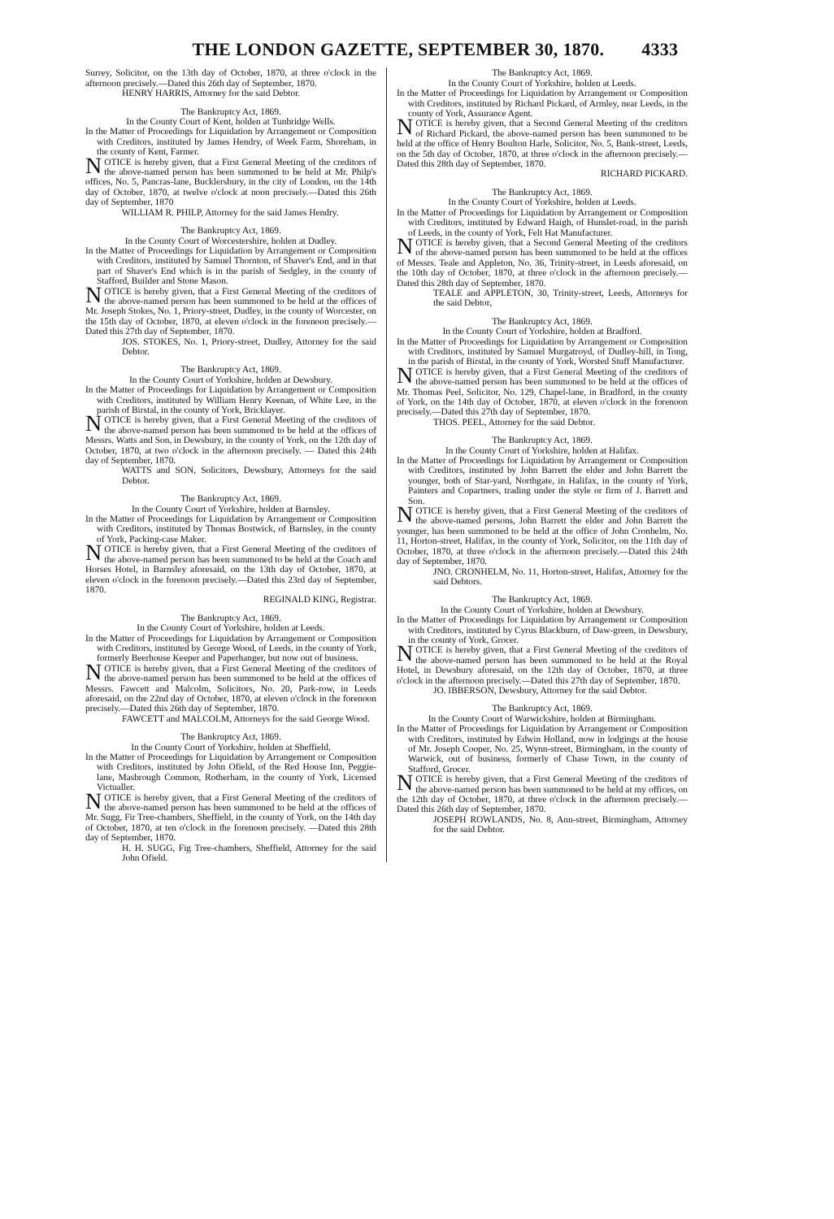THE LONDON GAZETTE, SEPTEMBER 30, 1870. 4333
Surrey, Solicitor, on the 13th day of October, 1870, at three o'clock in the afternoon precisely.—Dated this 26th day of September, 1870.
HENRY HARRIS, Attorney for the said Debtor.
The Bankruptcy Act, 1869.
In the County Court of Kent, holden at Tunbridge Wells.
In the Matter of Proceedings for Liquidation by Arrangement or Composition with Creditors, instituted by James Hendry, of Week Farm, Shoreham, in the county of Kent, Farmer.
NOTICE is hereby given, that a First General Meeting of the creditors of the above-named person has been summoned to be held at Mr. Philp's offices, No. 5, Pancras-lane, Bucklersbury, in the city of London, on the 14th day of October, 1870, at twelve o'clock at noon precisely.—Dated this 26th day of September, 1870
WILLIAM R. PHILP, Attorney for the said James Hendry.
The Bankruptcy Act, 1869.
In the County Court of Worcestershire, holden at Dudley.
In the Matter of Proceedings for Liquidation by Arrangement or Composition with Creditors, instituted by Samuel Thornton, of Shaver's End, and in that part of Shaver's End which is in the parish of Sedgley, in the county of Stafford, Builder and Stone Mason.
NOTICE is hereby given, that a First General Meeting of the creditors of the above-named person has been summoned to be held at the offices of Mr. Joseph Stokes, No. 1, Priory-street, Dudley, in the county of Worcester, on the 15th day of October, 1870, at eleven o'clock in the forenoon precisely.—Dated this 27th day of September, 1870.
JOS. STOKES, No. 1, Priory-street, Dudley, Attorney for the said Debtor.
The Bankruptcy Act, 1869.
In the County Court of Yorkshire, holden at Dewsbury.
In the Matter of Proceedings for Liquidation by Arrangement or Composition with Creditors, instituted by William Henry Keenan, of White Lee, in the parish of Birstal, in the county of York, Bricklayer.
NOTICE is hereby given, that a First General Meeting of the creditors of the above-named person has been summoned to be held at the offices of Messrs. Watts and Son, in Dewsbury, in the county of York, on the 12th day of October, 1870, at two o'clock in the afternoon precisely. — Dated this 24th day of September, 1870.
WATTS and SON, Solicitors, Dewsbury, Attorneys for the said Debtor.
The Bankruptcy Act, 1869.
In the County Court of Yorkshire, holden at Barnsley.
In the Matter of Proceedings for Liquidation by Arrangement or Composition with Creditors, instituted by Thomas Bostwick, of Barnsley, in the county of York, Packing-case Maker.
NOTICE is hereby given, that a First General Meeting of the creditors of the above-named person has been summoned to be held at the Coach and Horses Hotel, in Barnsley aforesaid, on the 13th day of October, 1870, at eleven o'clock in the forenoon precisely.—Dated this 23rd day of September, 1870.
REGINALD KING, Registrar.
The Bankruptcy Act, 1869.
In the County Court of Yorkshire, holden at Leeds.
In the Matter of Proceedings for Liquidation by Arrangement or Composition with Creditors, instituted by George Wood, of Leeds, in the county of York, formerly Beerhouse Keeper and Paperhanger, but now out of business.
NOTICE is hereby given, that a First General Meeting of the creditors of the above-named person has been summoned to be held at the offices of Messrs. Fawcett and Malcolm, Solicitors, No. 20, Park-row, in Leeds aforesaid, on the 22nd day of October, 1870, at eleven o'clock in the forenoon precisely.—Dated this 26th day of September, 1870.
FAWCETT and MALCOLM, Attorneys for the said George Wood.
The Bankruptcy Act, 1869.
In the County Court of Yorkshire, holden at Sheffield.
In the Matter of Proceedings for Liquidation by Arrangement or Composition with Creditors, instituted by John Ofield, of the Red House Inn, Peggie-lane, Masbrough Common, Rotherham, in the county of York, Licensed Victualler.
NOTICE is hereby given, that a First General Meeting of the creditors of the above-named person has been summoned to be held at the offices of Mr. Sugg, Fir Tree-chambers, Sheffield, in the county of York, on the 14th day of October, 1870, at ten o'clock in the forenoon precisely. —Dated this 28th day of September, 1870.
H. H. SUGG, Fig Tree-chambers, Sheffield, Attorney for the said John Ofield.
The Bankruptcy Act, 1869.
In the County Court of Yorkshire, holden at Leeds.
In the Matter of Proceedings for Liquidation by Arrangement or Composition with Creditors, instituted by Richard Pickard, of Armley, near Leeds, in the county of York, Assurance Agent.
NOTICE is hereby given, that a Second General Meeting of the creditors of Richard Pickard, the above-named person has been summoned to be held at the office of Henry Boulton Harle, Solicitor, No. 5, Bank-street, Leeds, on the 5th day of October, 1870, at three o'clock in the afternoon precisely.—Dated this 28th day of September, 1870.
RICHARD PICKARD.
The Bankruptcy Act, 1869.
In the County Court of Yorkshire, holden at Leeds.
In the Matter of Proceedings for Liquidation by Arrangement or Composition with Creditors, instituted by Edward Haigh, of Hunslet-road, in the parish of Leeds, in the county of York, Felt Hat Manufacturer.
NOTICE is hereby given, that a Second General Meeting of the creditors of the above-named person has been summoned to be held at the offices of Messrs. Teale and Appleton, No. 36, Trinity-street, in Leeds aforesaid, on the 10th day of October, 1870, at three o'clock in the afternoon precisely.—Dated this 28th day of September, 1870.
TEALE and APPLETON, 30, Trinity-street, Leeds, Attorneys for the said Debtor,
The Bankruptcy Act, 1869.
In the County Court of Yorkshire, holden at Bradford.
In the Matter of Proceedings for Liquidation by Arrangement or Composition with Creditors, instituted by Samuel Murgatroyd, of Dudley-hill, in Tong, in the parish of Birstal, in the county of York, Worsted Stuff Manufacturer.
NOTICE is hereby given, that a First General Meeting of the creditors of the above-named person has been summoned to be held at the offices of Mr. Thomas Peel, Solicitor, No. 129, Chapel-lane, in Bradford, in the county of York, on the 14th day of October, 1870, at eleven o'clock in the forenoon precisely.—Dated this 27th day of September, 1870.
THOS. PEEL, Attorney for the said Debtor.
The Bankruptcy Act, 1869.
In the County Court of Yorkshire, holden at Halifax.
In the Matter of Proceedings for Liquidation by Arrangement or Composition with Creditors, instituted by John Barrett the elder and John Barrett the younger, both of Star-yard, Northgate, in Halifax, in the county of York, Painters and Copartners, trading under the style or firm of J. Barrett and Son.
NOTICE is hereby given, that a First General Meeting of the creditors of the above-named persons, John Barrett the elder and John Barrett the younger, has been summoned to be held at the office of John Cronhelm, No. 11, Horton-street, Halifax, in the county of York, Solicitor, on the 11th day of October, 1870, at three o'clock in the afternoon precisely.—Dated this 24th day of September, 1870.
JNO. CRONHELM, No. 11, Horton-street, Halifax, Attorney for the said Debtors.
The Bankruptcy Act, 1869.
In the County Court of Yorkshire, holden at Dewsbury.
In the Matter of Proceedings for Liquidation by Arrangement or Composition with Creditors, instituted by Cyrus Blackburn, of Daw-green, in Dewsbury, in the county of York, Grocer.
NOTICE is hereby given, that a First General Meeting of the creditors of the above-named person has been summoned to be held at the Royal Hotel, in Dewsbury aforesaid, on the 12th day of October, 1870, at three o'clock in the afternoon precisely.—Dated this 27th day of September, 1870.
JO. IBBERSON, Dewsbury, Attorney for the said Debtor.
The Bankruptcy Act, 1869.
In the County Court of Warwickshire, holden at Birmingham.
In the Matter of Proceedings for Liquidation by Arrangement or Composition with Creditors, instituted by Edwin Holland, now in lodgings at the house of Mr. Joseph Cooper, No. 25, Wynn-street, Birmingham, in the county of Warwick, out of business, formerly of Chase Town, in the county of Stafford, Grocer.
NOTICE is hereby given, that a First General Meeting of the creditors of the above-named person has been summoned to be held at my offices, on the 12th day of October, 1870, at three o'clock in the afternoon precisely.—Dated this 26th day of September, 1870.
JOSEPH ROWLANDS, No. 8, Ann-street, Birmingham, Attorney for the said Debtor.